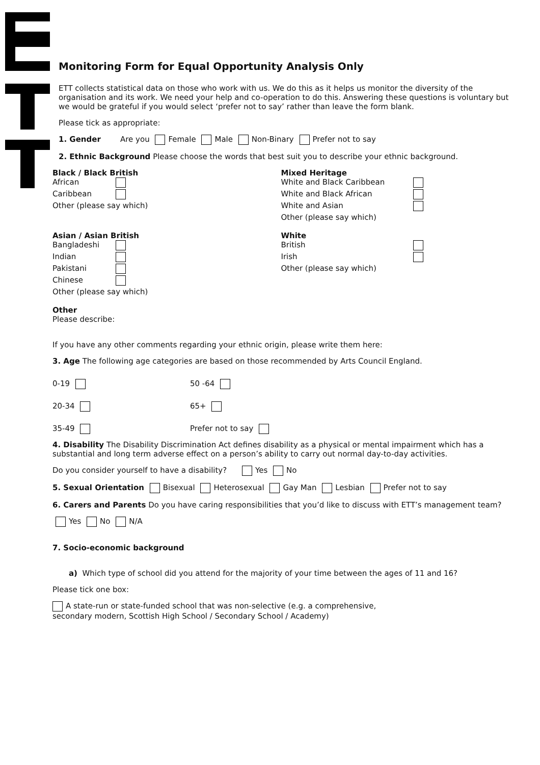Monitoring Form for Equal Opportunity Analysis Only
ETT collects statistical data on those who work with us. We do this as it helps us monitor the diversity of the organisation and its work. We need your help and co-operation to do this. Answering these questions is voluntary but we would be grateful if you would select ‘prefer not to say’ rather than leave the form blank.
Please tick as appropriate:
1. Gender Are you Female Male Non-Binary Prefer not to say
2. Ethnic Background Please choose the words that best suit you to describe your ethnic background.
Black / Black British
African
Caribbean
Other (please say which)
Mixed Heritage
White and Black Caribbean
White and Black African
White and Asian
Other (please say which)
Asian / Asian British
Bangladeshi
Indian
Pakistani
Chinese
Other (please say which)
White
British
Irish
Other (please say which)
Other
Please describe:
If you have any other comments regarding your ethnic origin, please write them here:
3. Age The following age categories are based on those recommended by Arts Council England.
0-19 50 -64
20-34 65+
35-49 Prefer not to say
4. Disability The Disability Discrimination Act defines disability as a physical or mental impairment which has a substantial and long term adverse effect on a person’s ability to carry out normal day-to-day activities.
Do you consider yourself to have a disability? Yes No
5. Sexual Orientation Bisexual Heterosexual Gay Man Lesbian Prefer not to say
6. Carers and Parents Do you have caring responsibilities that you’d like to discuss with ETT’s management team?
Yes No N/A
7. Socio-economic background
a) Which type of school did you attend for the majority of your time between the ages of 11 and 16?
Please tick one box:
A state-run or state-funded school that was non-selective (e.g. a comprehensive,
secondary modern, Scottish High School / Secondary School / Academy)